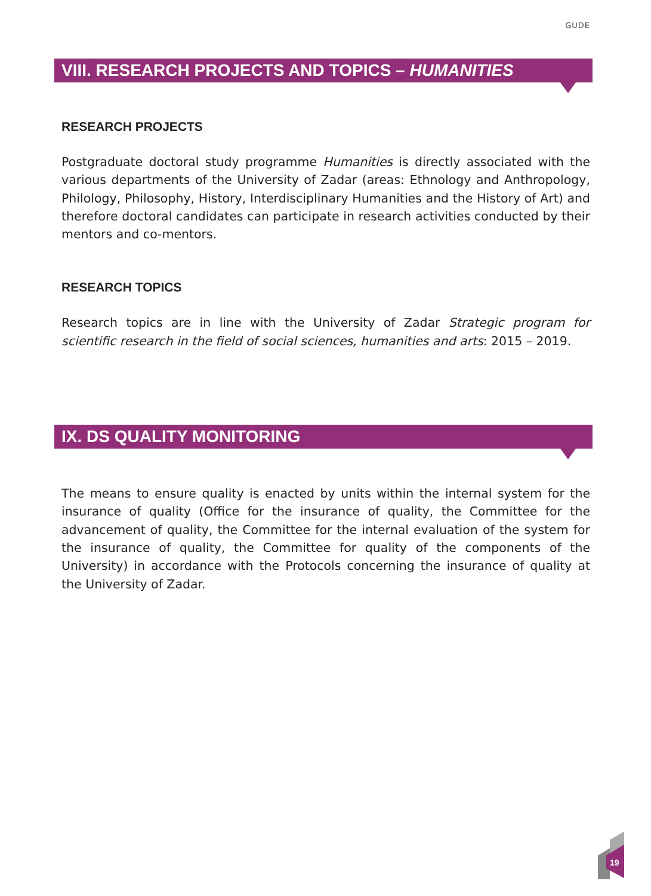GUDE
VIII. RESEARCH PROJECTS AND TOPICS – HUMANITIES
RESEARCH PROJECTS
Postgraduate doctoral study programme Humanities is directly associated with the various departments of the University of Zadar (areas: Ethnology and Anthropology, Philology, Philosophy, History, Interdisciplinary Humanities and the History of Art) and therefore doctoral candidates can participate in research activities conducted by their mentors and co-mentors.
RESEARCH TOPICS
Research topics are in line with the University of Zadar Strategic program for scientific research in the field of social sciences, humanities and arts: 2015 – 2019.
IX. DS QUALITY MONITORING
The means to ensure quality is enacted by units within the internal system for the insurance of quality (Office for the insurance of quality, the Committee for the advancement of quality, the Committee for the internal evaluation of the system for the insurance of quality, the Committee for quality of the components of the University) in accordance with the Protocols concerning the insurance of quality at the University of Zadar.
19